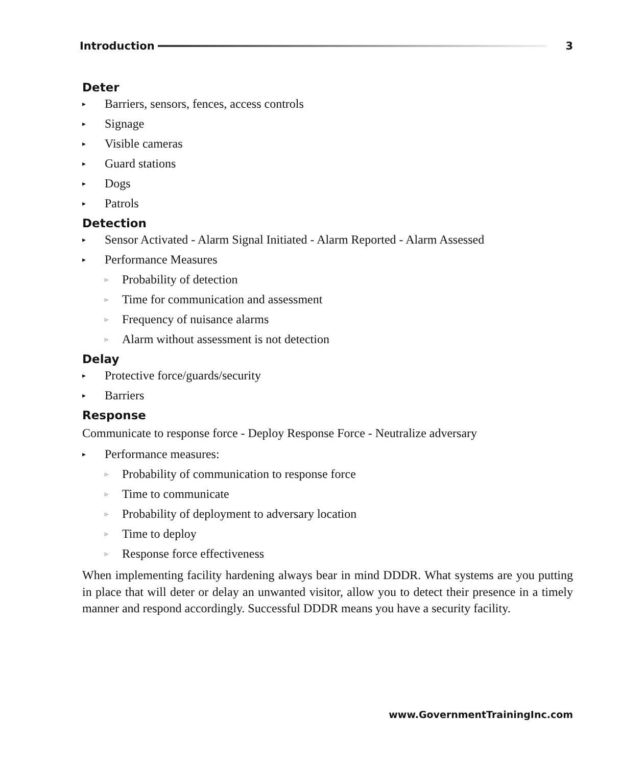Introduction 3
Deter
▸ Barriers, sensors, fences, access controls
▸ Signage
▸ Visible cameras
▸ Guard stations
▸ Dogs
▸ Patrols
Detection
▸ Sensor Activated - Alarm Signal Initiated - Alarm Reported - Alarm Assessed
▸ Performance Measures
▹ Probability of detection
▹ Time for communication and assessment
▹ Frequency of nuisance alarms
▹ Alarm without assessment is not detection
Delay
▸ Protective force/guards/security
▸ Barriers
Response
Communicate to response force - Deploy Response Force - Neutralize adversary
▸ Performance measures:
▹ Probability of communication to response force
▹ Time to communicate
▹ Probability of deployment to adversary location
▹ Time to deploy
▹ Response force effectiveness
When implementing facility hardening always bear in mind DDDR. What systems are you putting in place that will deter or delay an unwanted visitor, allow you to detect their presence in a timely manner and respond accordingly. Successful DDDR means you have a security facility.
www.GovernmentTrainingInc.com